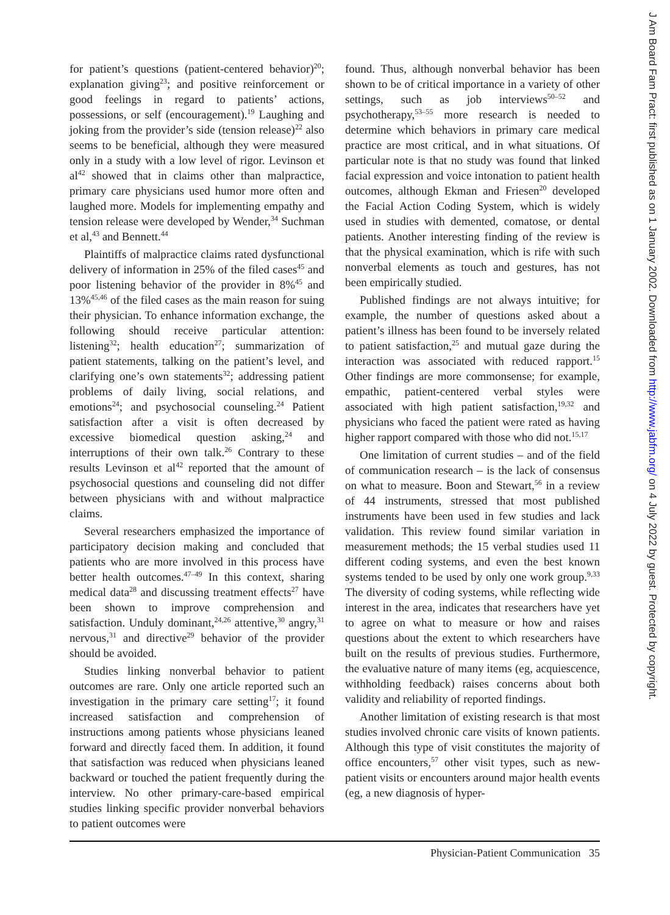for patient’s questions (patient-centered behavior)<sup>20</sup>; explanation giving<sup>23</sup>; and positive reinforcement or good feelings in regard to patients’ actions, possessions, or self (encouragement).<sup>19</sup> Laughing and joking from the provider’s side (tension release)<sup>22</sup> also seems to be beneficial, although they were measured only in a study with a low level of rigor. Levinson et al<sup>42</sup> showed that in claims other than malpractice, primary care physicians used humor more often and laughed more. Models for implementing empathy and tension release were developed by Wender,<sup>34</sup> Suchman et al,<sup>43</sup> and Bennett.<sup>44</sup>
Plaintiffs of malpractice claims rated dysfunctional delivery of information in 25% of the filed cases<sup>45</sup> and poor listening behavior of the provider in 8%<sup>45</sup> and 13%<sup>45,46</sup> of the filed cases as the main reason for suing their physician. To enhance information exchange, the following should receive particular attention: listening<sup>32</sup>; health education<sup>27</sup>; summarization of patient statements, talking on the patient’s level, and clarifying one’s own statements<sup>32</sup>; addressing patient problems of daily living, social relations, and emotions<sup>24</sup>; and psychosocial counseling.<sup>24</sup> Patient satisfaction after a visit is often decreased by excessive biomedical question asking,<sup>24</sup> and interruptions of their own talk.<sup>26</sup> Contrary to these results Levinson et al<sup>42</sup> reported that the amount of psychosocial questions and counseling did not differ between physicians with and without malpractice claims.
Several researchers emphasized the importance of participatory decision making and concluded that patients who are more involved in this process have better health outcomes.<sup>47–49</sup> In this context, sharing medical data<sup>28</sup> and discussing treatment effects<sup>27</sup> have been shown to improve comprehension and satisfaction. Unduly dominant,<sup>24,26</sup> attentive,<sup>30</sup> angry,<sup>31</sup> nervous,<sup>31</sup> and directive<sup>29</sup> behavior of the provider should be avoided.
Studies linking nonverbal behavior to patient outcomes are rare. Only one article reported such an investigation in the primary care setting<sup>17</sup>; it found increased satisfaction and comprehension of instructions among patients whose physicians leaned forward and directly faced them. In addition, it found that satisfaction was reduced when physicians leaned backward or touched the patient frequently during the interview. No other primary-care-based empirical studies linking specific provider nonverbal behaviors to patient outcomes were
found. Thus, although nonverbal behavior has been shown to be of critical importance in a variety of other settings, such as job interviews<sup>50–52</sup> and psychotherapy,<sup>53–55</sup> more research is needed to determine which behaviors in primary care medical practice are most critical, and in what situations. Of particular note is that no study was found that linked facial expression and voice intonation to patient health outcomes, although Ekman and Friesen<sup>20</sup> developed the Facial Action Coding System, which is widely used in studies with demented, comatose, or dental patients. Another interesting finding of the review is that the physical examination, which is rife with such nonverbal elements as touch and gestures, has not been empirically studied.
Published findings are not always intuitive; for example, the number of questions asked about a patient’s illness has been found to be inversely related to patient satisfaction,<sup>25</sup> and mutual gaze during the interaction was associated with reduced rapport.<sup>15</sup> Other findings are more commonsense; for example, empathic, patient-centered verbal styles were associated with high patient satisfaction,<sup>19,32</sup> and physicians who faced the patient were rated as having higher rapport compared with those who did not.<sup>15,17</sup>
One limitation of current studies – and of the field of communication research – is the lack of consensus on what to measure. Boon and Stewart,<sup>56</sup> in a review of 44 instruments, stressed that most published instruments have been used in few studies and lack validation. This review found similar variation in measurement methods; the 15 verbal studies used 11 different coding systems, and even the best known systems tended to be used by only one work group.<sup>9,33</sup> The diversity of coding systems, while reflecting wide interest in the area, indicates that researchers have yet to agree on what to measure or how and raises questions about the extent to which researchers have built on the results of previous studies. Furthermore, the evaluative nature of many items (eg, acquiescence, withholding feedback) raises concerns about both validity and reliability of reported findings.
Another limitation of existing research is that most studies involved chronic care visits of known patients. Although this type of visit constitutes the majority of office encounters,<sup>57</sup> other visit types, such as new-patient visits or encounters around major health events (eg, a new diagnosis of hyper-
Physician-Patient Communication 35
J Am Board Fam Pract: first published as on 1 January 2002. Downloaded from http://www.jabfm.org/ on 4 July 2022 by guest. Protected by copyright.